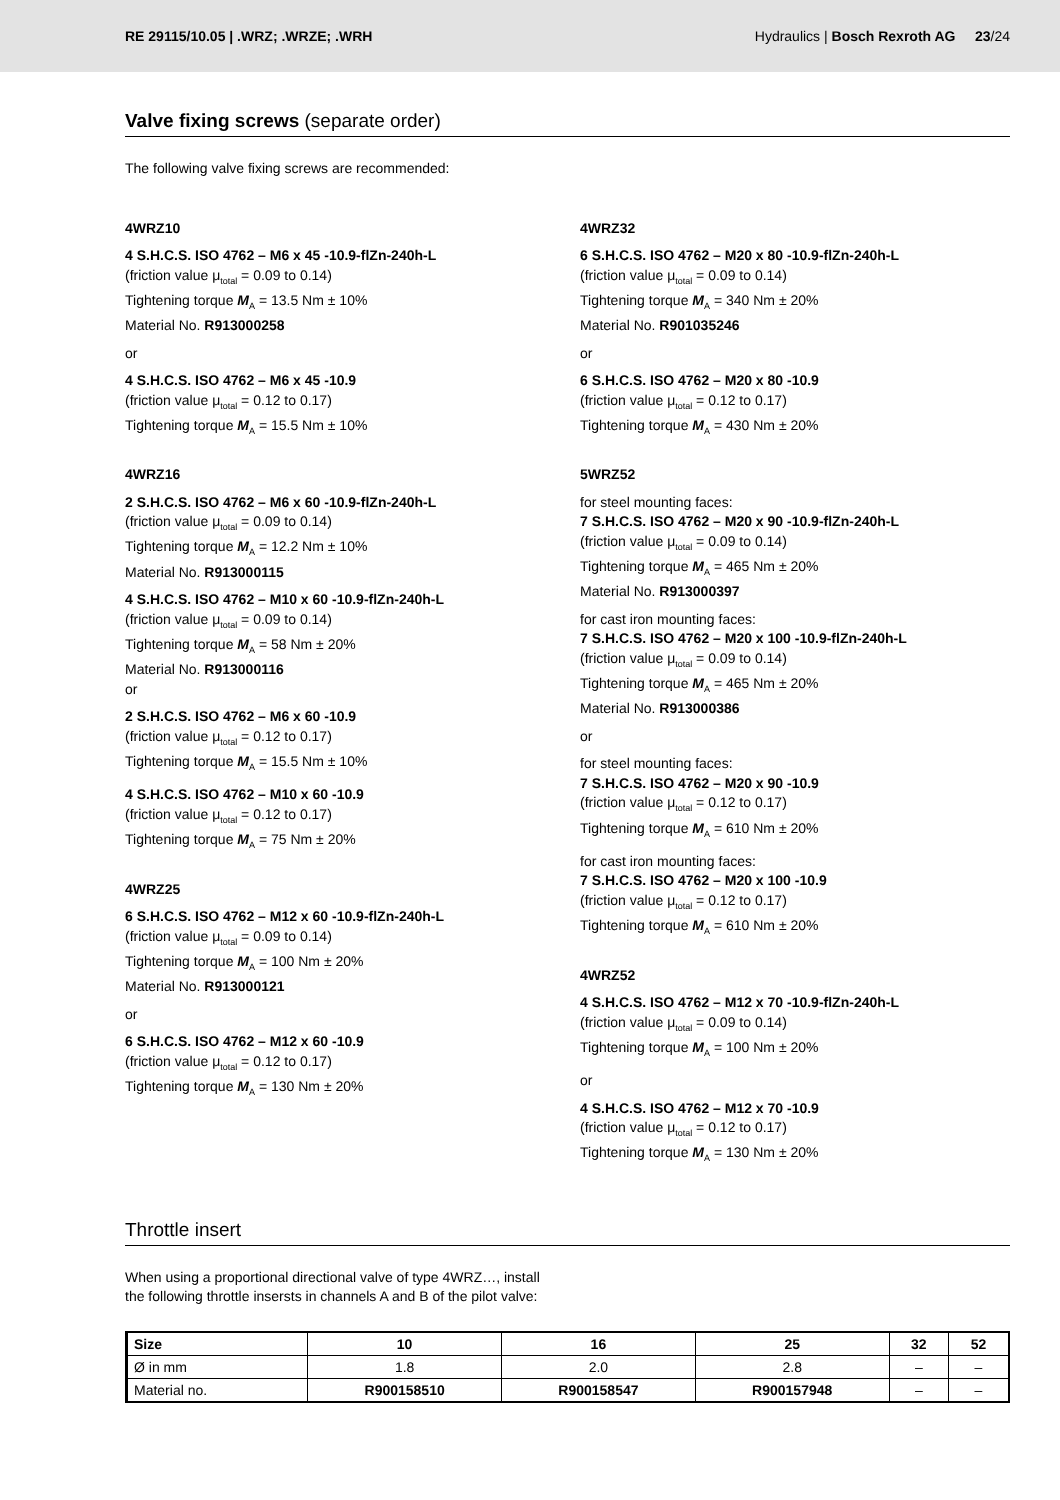RE 29115/10.05 | .WRZ; .WRZE; .WRH Hydraulics | Bosch Rexroth AG 23/24
Valve fixing screws (separate order)
The following valve fixing screws are recommended:
4WRZ10
4 S.H.C.S. ISO 4762 – M6 x 45 -10.9-flZn-240h-L
(friction value μ<sub>total</sub> = 0.09 to 0.14)
Tightening torque M<sub>A</sub> = 13.5 Nm ± 10%
Material No. R913000258
or
4 S.H.C.S. ISO 4762 – M6 x 45 -10.9
(friction value μ<sub>total</sub> = 0.12 to 0.17)
Tightening torque M<sub>A</sub> = 15.5 Nm ± 10%
4WRZ16
2 S.H.C.S. ISO 4762 – M6 x 60 -10.9-flZn-240h-L
(friction value μ<sub>total</sub> = 0.09 to 0.14)
Tightening torque M<sub>A</sub> = 12.2 Nm ± 10%
Material No. R913000115
4 S.H.C.S. ISO 4762 – M10 x 60 -10.9-flZn-240h-L
(friction value μ<sub>total</sub> = 0.09 to 0.14)
Tightening torque M<sub>A</sub> = 58 Nm ± 20%
Material No. R913000116
or
2 S.H.C.S. ISO 4762 – M6 x 60 -10.9
(friction value μ<sub>total</sub> = 0.12 to 0.17)
Tightening torque M<sub>A</sub> = 15.5 Nm ± 10%
4 S.H.C.S. ISO 4762 – M10 x 60 -10.9
(friction value μ<sub>total</sub> = 0.12 to 0.17)
Tightening torque M<sub>A</sub> = 75 Nm ± 20%
4WRZ25
6 S.H.C.S. ISO 4762 – M12 x 60 -10.9-flZn-240h-L
(friction value μ<sub>total</sub> = 0.09 to 0.14)
Tightening torque M<sub>A</sub> = 100 Nm ± 20%
Material No. R913000121
or
6 S.H.C.S. ISO 4762 – M12 x 60 -10.9
(friction value μ<sub>total</sub> = 0.12 to 0.17)
Tightening torque M<sub>A</sub> = 130 Nm ± 20%
4WRZ32
6 S.H.C.S. ISO 4762 – M20 x 80 -10.9-flZn-240h-L
(friction value μ<sub>total</sub> = 0.09 to 0.14)
Tightening torque M<sub>A</sub> = 340 Nm ± 20%
Material No. R901035246
or
6 S.H.C.S. ISO 4762 – M20 x 80 -10.9
(friction value μ<sub>total</sub> = 0.12 to 0.17)
Tightening torque M<sub>A</sub> = 430 Nm ± 20%
5WRZ52
for steel mounting faces:
7 S.H.C.S. ISO 4762 – M20 x 90 -10.9-flZn-240h-L
(friction value μ<sub>total</sub> = 0.09 to 0.14)
Tightening torque M<sub>A</sub> = 465 Nm ± 20%
Material No. R913000397
for cast iron mounting faces:
7 S.H.C.S. ISO 4762 – M20 x 100 -10.9-flZn-240h-L
(friction value μ<sub>total</sub> = 0.09 to 0.14)
Tightening torque M<sub>A</sub> = 465 Nm ± 20%
Material No. R913000386
or
for steel mounting faces:
7 S.H.C.S. ISO 4762 – M20 x 90 -10.9
(friction value μ<sub>total</sub> = 0.12 to 0.17)
Tightening torque M<sub>A</sub> = 610 Nm ± 20%
for cast iron mounting faces:
7 S.H.C.S. ISO 4762 – M20 x 100 -10.9
(friction value μ<sub>total</sub> = 0.12 to 0.17)
Tightening torque M<sub>A</sub> = 610 Nm ± 20%
4WRZ52
4 S.H.C.S. ISO 4762 – M12 x 70 -10.9-flZn-240h-L
(friction value μ<sub>total</sub> = 0.09 to 0.14)
Tightening torque M<sub>A</sub> = 100 Nm ± 20%
or
4 S.H.C.S. ISO 4762 – M12 x 70 -10.9
(friction value μ<sub>total</sub> = 0.12 to 0.17)
Tightening torque M<sub>A</sub> = 130 Nm ± 20%
Throttle insert
When using a proportional directional valve of type 4WRZ…, install the following throttle insersts in channels A and B of the pilot valve:
| Size | 10 | 16 | 25 | 32 | 52 |
| --- | --- | --- | --- | --- | --- |
| Ø in mm | 1.8 | 2.0 | 2.8 | – | – |
| Material no. | R900158510 | R900158547 | R900157948 | – | – |